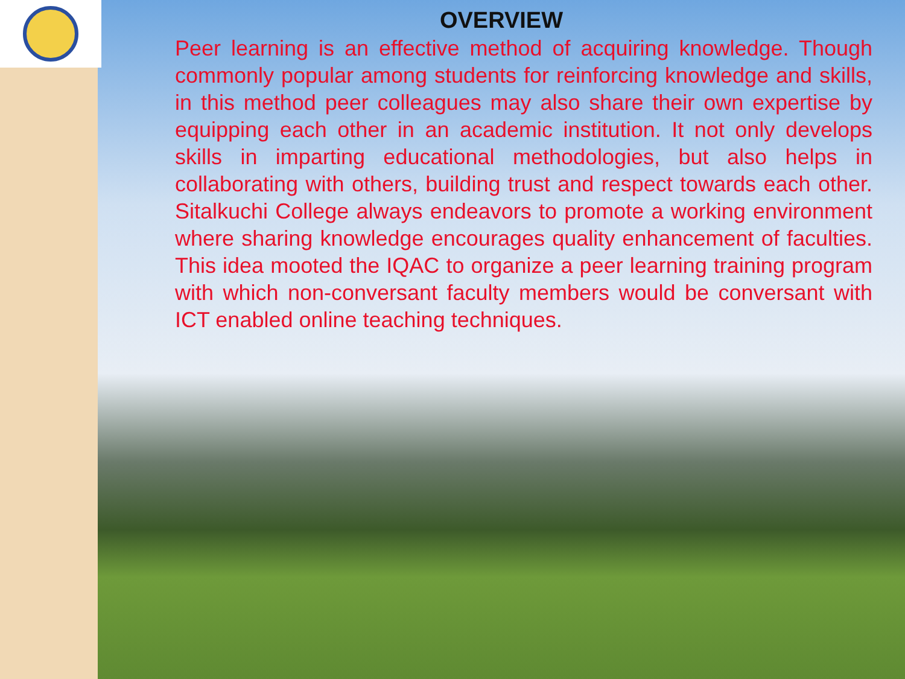OVERVIEW
Peer learning is an effective method of acquiring knowledge. Though commonly popular among students for reinforcing knowledge and skills, in this method peer colleagues may also share their own expertise by equipping each other in an academic institution. It not only develops skills in imparting educational methodologies, but also helps in collaborating with others, building trust and respect towards each other. Sitalkuchi College always endeavors to promote a working environment where sharing knowledge encourages quality enhancement of faculties. This idea mooted the IQAC to organize a peer learning training program with which non-conversant faculty members would be conversant with ICT enabled online teaching techniques.